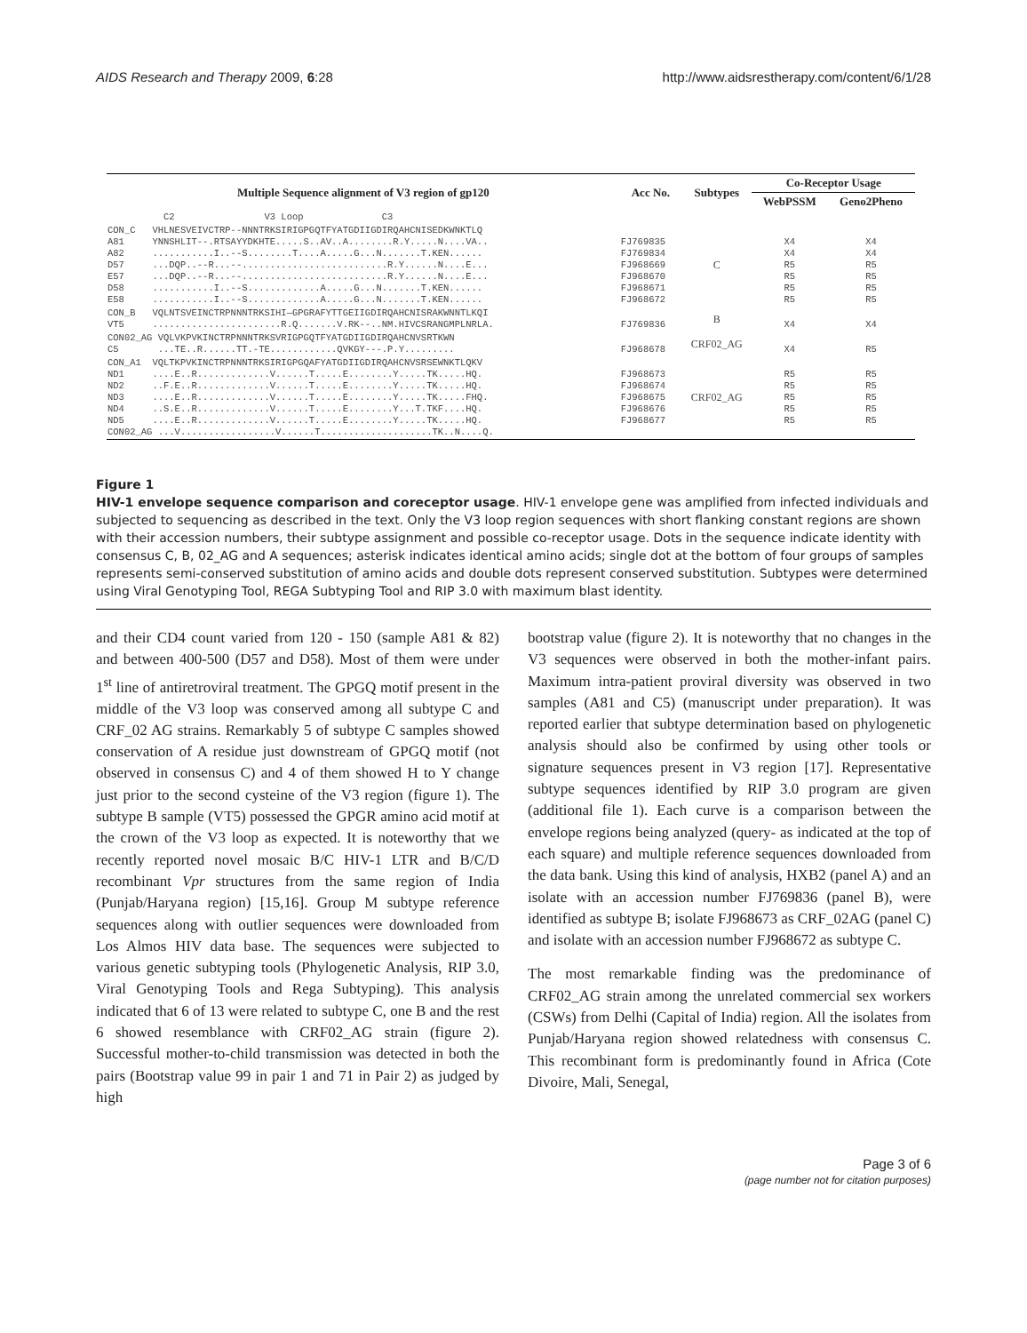AIDS Research and Therapy 2009, 6:28 http://www.aidsrestherapy.com/content/6/1/28
| Multiple Sequence alignment of V3 region of gp120 | Acc No. | Subtypes | Co-Receptor Usage | |
| --- | --- | --- | --- | --- |
| | | | WebPSSM | Geno2Pheno |
| C2 V3 Loop C3 | | | | |
| CON_C VHLNESVEIVCTRP--NNNTRKSIRIGPGQTFYATGDIIGDIRQAHCNISEDKWNKTLQ A81 YNNSHLIT--.RTSAYYDKHTE.....S..AV..A........R.Y.....N....VA.. A82 ...........I..--S........T....A.....G...N.......T.KEN...... D57 ...DQP..--R...--..........................R.Y......N....E... E57 ...DQP..--R...--..........................R.Y......N....E... D58 ...........I..--S.............A.....G...N.......T.KEN...... E58 ...........I..--S.............A.....G...N.......T.KEN...... | FJ769835 FJ769834 FJ968669 FJ968670 FJ968671 FJ968672 | C | X4 X4 R5 R5 R5 R5 | X4 X4 R5 R5 R5 R5 |
| CON_B VQLNTSVEINCTRPNNNTRKSIHI—GPGRAFYTTGEIIGDIRQAHCNISRAKWNNTLKQI VT5 .......................R.Q.......V.RK--..NM.HIVCSRANGMPLNRLA. | FJ769836 | B | X4 | X4 |
| CON02_AG VQLVKPVKINCTRPNNNTRKSVRIGPGQTFYATGDIIGDIRQAHCNVSRTKWN C5 ...TE..R......TT.-TE............QVKGY---.P.Y......... | FJ968678 | CRF02_AG | X4 | R5 |
| CON_A1 VQLTKPVKINCTRPNNNTRKSIRIGPGQAFYATGDIIGDIRQAHCNVSRSEWNKTLQKV ND1 ....E..R.............V......T.....E........Y.....TK.....HQ. ND2 ..F.E..R.............V......T.....E........Y.....TK.....HQ. ND3 ....E..R.............V......T.....E........Y.....TK.....FHQ. ND4 ..S.E..R.............V......T.....E........Y...T.TKF....HQ. ND5 ....E..R.............V......T.....E........Y.....TK.....HQ. CON02_AG ...V.................V......T....................TK..N....Q. | FJ968673 FJ968674 FJ968675 FJ968676 FJ968677 | CRF02_AG | R5 R5 R5 R5 R5 | R5 R5 R5 R5 R5 |
Figure 1
HIV-1 envelope sequence comparison and coreceptor usage. HIV-1 envelope gene was amplified from infected individuals and subjected to sequencing as described in the text. Only the V3 loop region sequences with short flanking constant regions are shown with their accession numbers, their subtype assignment and possible co-receptor usage. Dots in the sequence indicate identity with consensus C, B, 02_AG and A sequences; asterisk indicates identical amino acids; single dot at the bottom of four groups of samples represents semi-conserved substitution of amino acids and double dots represent conserved substitution. Subtypes were determined using Viral Genotyping Tool, REGA Subtyping Tool and RIP 3.0 with maximum blast identity.
and their CD4 count varied from 120 - 150 (sample A81 & 82) and between 400-500 (D57 and D58). Most of them were under 1<sup>st</sup> line of antiretroviral treatment. The GPGQ motif present in the middle of the V3 loop was conserved among all subtype C and CRF_02 AG strains. Remarkably 5 of subtype C samples showed conservation of A residue just downstream of GPGQ motif (not observed in consensus C) and 4 of them showed H to Y change just prior to the second cysteine of the V3 region (figure 1). The subtype B sample (VT5) possessed the GPGR amino acid motif at the crown of the V3 loop as expected. It is noteworthy that we recently reported novel mosaic B/C HIV-1 LTR and B/C/D recombinant Vpr structures from the same region of India (Punjab/Haryana region) [15,16]. Group M subtype reference sequences along with outlier sequences were downloaded from Los Almos HIV data base. The sequences were subjected to various genetic subtyping tools (Phylogenetic Analysis, RIP 3.0, Viral Genotyping Tools and Rega Subtyping). This analysis indicated that 6 of 13 were related to subtype C, one B and the rest 6 showed resemblance with CRF02_AG strain (figure 2). Successful mother-to-child transmission was detected in both the pairs (Bootstrap value 99 in pair 1 and 71 in Pair 2) as judged by high
bootstrap value (figure 2). It is noteworthy that no changes in the V3 sequences were observed in both the mother-infant pairs. Maximum intra-patient proviral diversity was observed in two samples (A81 and C5) (manuscript under preparation). It was reported earlier that subtype determination based on phylogenetic analysis should also be confirmed by using other tools or signature sequences present in V3 region [17]. Representative subtype sequences identified by RIP 3.0 program are given (additional file 1). Each curve is a comparison between the envelope regions being analyzed (query- as indicated at the top of each square) and multiple reference sequences downloaded from the data bank. Using this kind of analysis, HXB2 (panel A) and an isolate with an accession number FJ769836 (panel B), were identified as subtype B; isolate FJ968673 as CRF_02AG (panel C) and isolate with an accession number FJ968672 as subtype C.
The most remarkable finding was the predominance of CRF02_AG strain among the unrelated commercial sex workers (CSWs) from Delhi (Capital of India) region. All the isolates from Punjab/Haryana region showed relatedness with consensus C. This recombinant form is predominantly found in Africa (Cote Divoire, Mali, Senegal,
Page 3 of 6
(page number not for citation purposes)